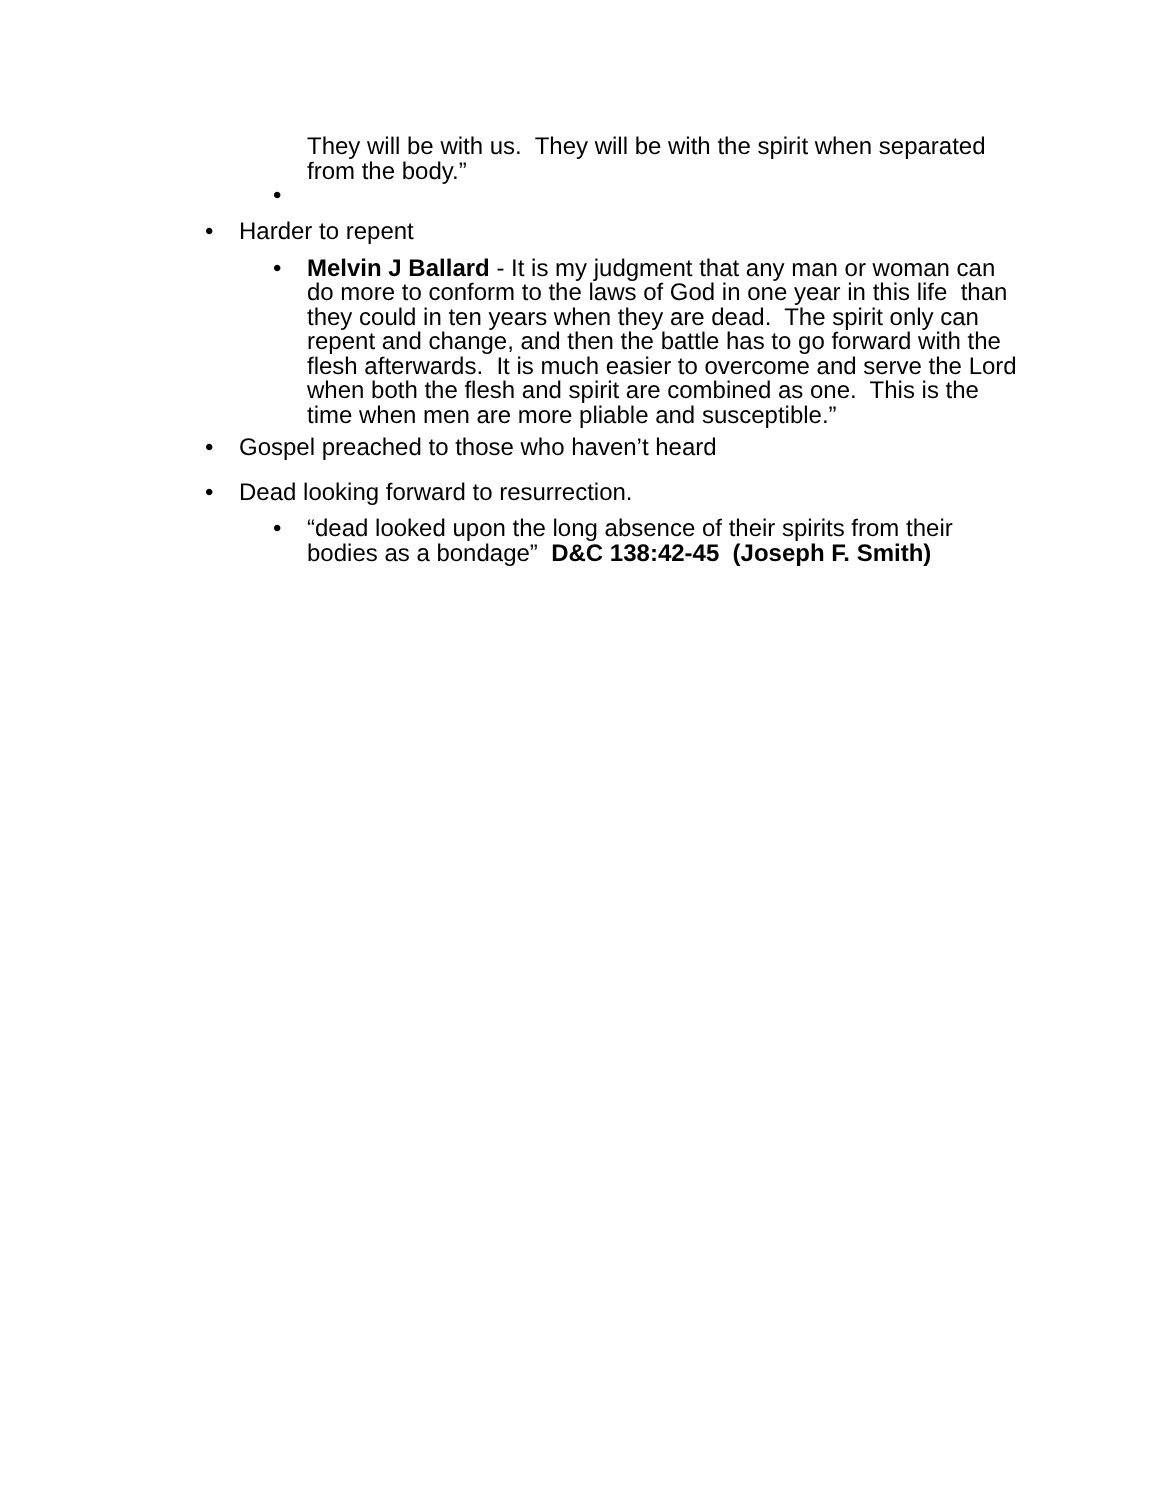They will be with us. They will be with the spirit when separated from the body.”
•
•
Harder to repent
•
Melvin J Ballard - It is my judgment that any man or woman can do more to conform to the laws of God in one year in this life than they could in ten years when they are dead. The spirit only can repent and change, and then the battle has to go forward with the flesh afterwards. It is much easier to overcome and serve the Lord when both the flesh and spirit are combined as one. This is the time when men are more pliable and susceptible.”
•
Gospel preached to those who haven’t heard
•
Dead looking forward to resurrection.
•
“dead looked upon the long absence of their spirits from their bodies as a bondage” D&C 138:42-45 (Joseph F. Smith)